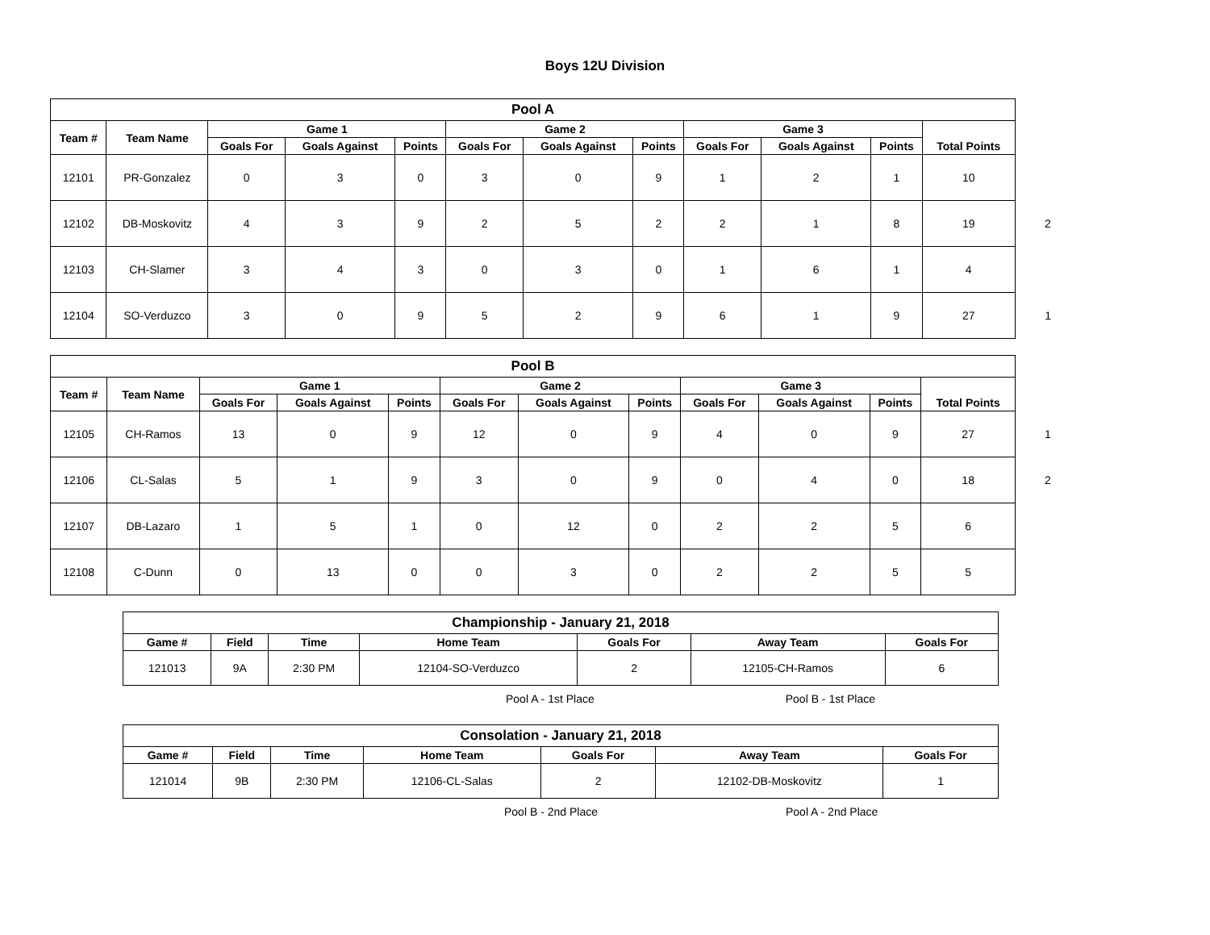Boys 12U Division
| Pool A | | | | | | | | | | | | |
| --- | --- | --- | --- | --- | --- | --- | --- | --- | --- | --- | --- | --- |
| Team # | Team Name | Game 1 | | | Game 2 | | | Game 3 | | | | |
| | | Goals For | Goals Against | Points | Goals For | Goals Against | Points | Goals For | Goals Against | Points | Total Points | |
| 12101 | PR-Gonzalez | 0 | 3 | 0 | 3 | 0 | 9 | 1 | 2 | 1 | 10 | |
| 12102 | DB-Moskovitz | 4 | 3 | 9 | 2 | 5 | 2 | 2 | 1 | 8 | 19 | 2 |
| 12103 | CH-Slamer | 3 | 4 | 3 | 0 | 3 | 0 | 1 | 6 | 1 | 4 | |
| 12104 | SO-Verduzco | 3 | 0 | 9 | 5 | 2 | 9 | 6 | 1 | 9 | 27 | 1 |
| Pool B | | | | | | | | | | | | |
| --- | --- | --- | --- | --- | --- | --- | --- | --- | --- | --- | --- | --- |
| Team # | Team Name | Game 1 | | | Game 2 | | | Game 3 | | | | |
| | | Goals For | Goals Against | Points | Goals For | Goals Against | Points | Goals For | Goals Against | Points | Total Points | |
| 12105 | CH-Ramos | 13 | 0 | 9 | 12 | 0 | 9 | 4 | 0 | 9 | 27 | 1 |
| 12106 | CL-Salas | 5 | 1 | 9 | 3 | 0 | 9 | 0 | 4 | 0 | 18 | 2 |
| 12107 | DB-Lazaro | 1 | 5 | 1 | 0 | 12 | 0 | 2 | 2 | 5 | 6 | |
| 12108 | C-Dunn | 0 | 13 | 0 | 0 | 3 | 0 | 2 | 2 | 5 | 5 | |
| Championship - January 21, 2018 | | | | | | |
| --- | --- | --- | --- | --- | --- | --- |
| Game # | Field | Time | Home Team | Goals For | Away Team | Goals For |
| 121013 | 9A | 2:30 PM | 12104-SO-Verduzco | 2 | 12105-CH-Ramos | 6 |
Pool A - 1st Place Pool B - 1st Place
| Consolation - January 21, 2018 | | | | | | |
| --- | --- | --- | --- | --- | --- | --- |
| Game # | Field | Time | Home Team | Goals For | Away Team | Goals For |
| 121014 | 9B | 2:30 PM | 12106-CL-Salas | 2 | 12102-DB-Moskovitz | 1 |
Pool B - 2nd Place Pool A - 2nd Place